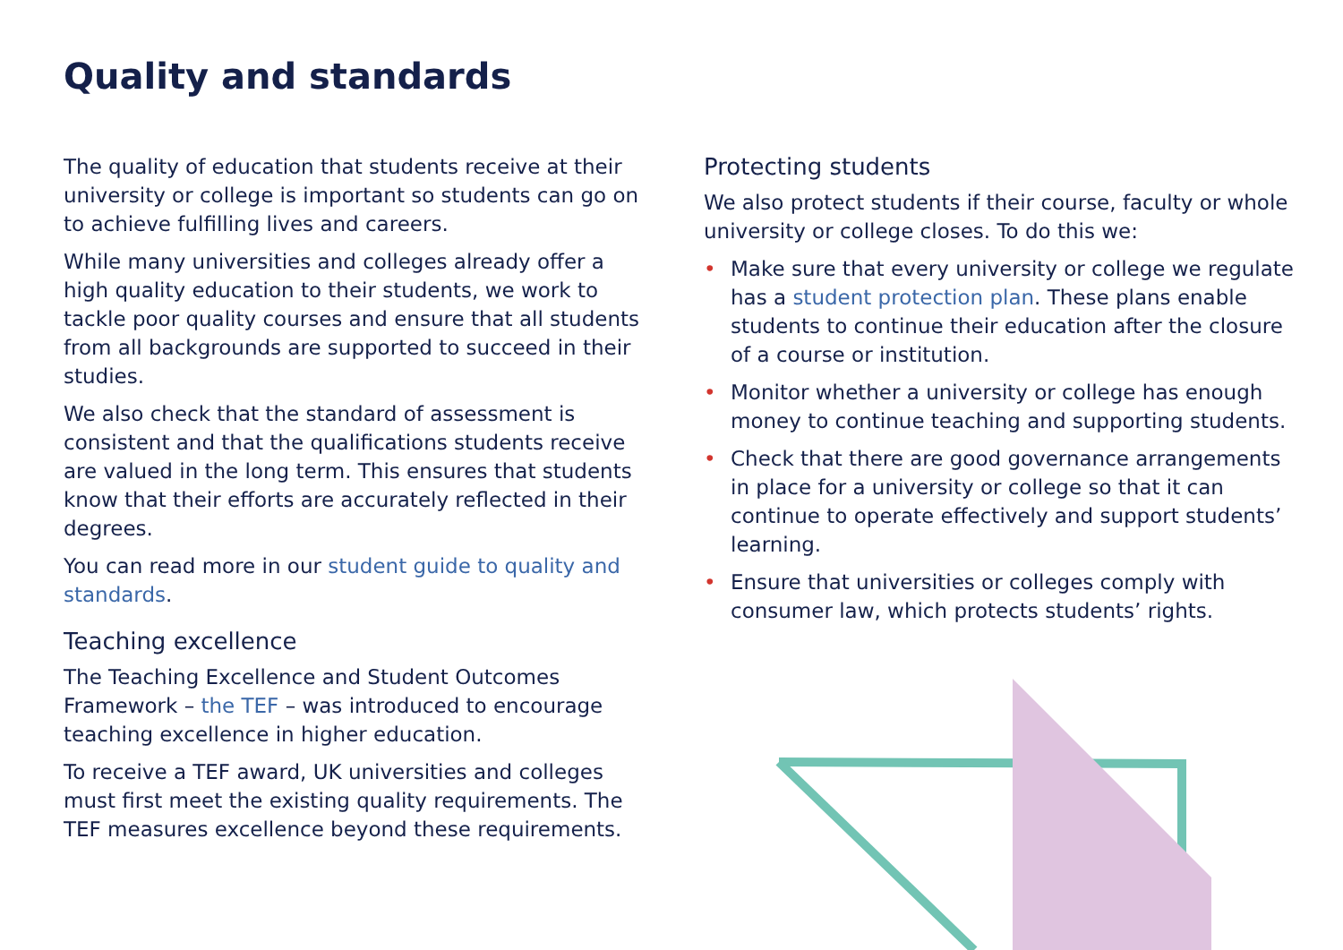Quality and standards
The quality of education that students receive at their university or college is important so students can go on to achieve fulfilling lives and careers.
While many universities and colleges already offer a high quality education to their students, we work to tackle poor quality courses and ensure that all students from all backgrounds are supported to succeed in their studies.
We also check that the standard of assessment is consistent and that the qualifications students receive are valued in the long term. This ensures that students know that their efforts are accurately reflected in their degrees.
You can read more in our student guide to quality and standards.
Teaching excellence
The Teaching Excellence and Student Outcomes Framework – the TEF – was introduced to encourage teaching excellence in higher education.
To receive a TEF award, UK universities and colleges must first meet the existing quality requirements. The TEF measures excellence beyond these requirements.
Protecting students
We also protect students if their course, faculty or whole university or college closes. To do this we:
• Make sure that every university or college we regulate has a student protection plan. These plans enable students to continue their education after the closure of a course or institution.
• Monitor whether a university or college has enough money to continue teaching and supporting students.
• Check that there are good governance arrangements in place for a university or college so that it can continue to operate effectively and support students’ learning.
• Ensure that universities or colleges comply with consumer law, which protects students’ rights.